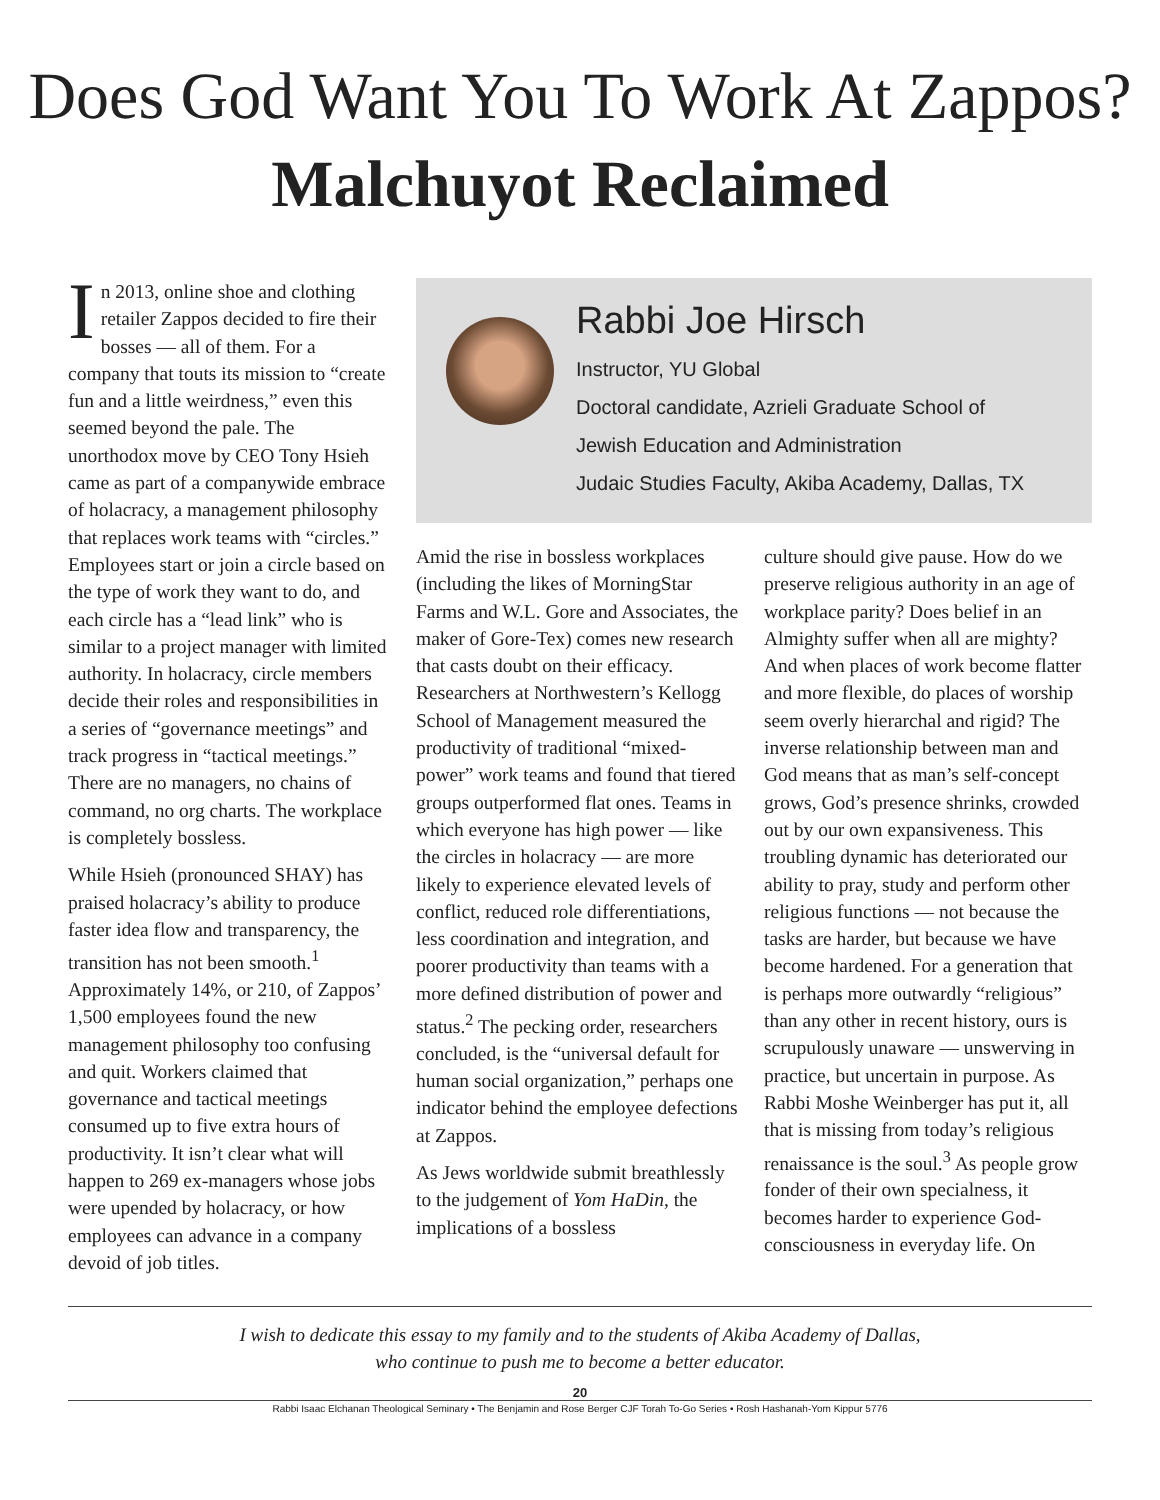Does God Want You To Work At Zappos? Malchuyot Reclaimed
In 2013, online shoe and clothing retailer Zappos decided to fire their bosses — all of them. For a company that touts its mission to “create fun and a little weirdness,” even this seemed beyond the pale. The unorthodox move by CEO Tony Hsieh came as part of a companywide embrace of holacracy, a management philosophy that replaces work teams with “circles.” Employees start or join a circle based on the type of work they want to do, and each circle has a “lead link” who is similar to a project manager with limited authority. In holacracy, circle members decide their roles and responsibilities in a series of “governance meetings” and track progress in “tactical meetings.” There are no managers, no chains of command, no org charts. The workplace is completely bossless.
While Hsieh (pronounced SHAY) has praised holacracy’s ability to produce faster idea flow and transparency, the transition has not been smooth.<sup>1</sup> Approximately 14%, or 210, of Zappos’ 1,500 employees found the new management philosophy too confusing and quit. Workers claimed that governance and tactical meetings consumed up to five extra hours of productivity. It isn’t clear what will happen to 269 ex-managers whose jobs were upended by holacracy, or how employees can advance in a company devoid of job titles.
Rabbi Joe Hirsch
Instructor, YU Global
Doctoral candidate, Azrieli Graduate School of
Jewish Education and Administration
Judaic Studies Faculty, Akiba Academy, Dallas, TX
Amid the rise in bossless workplaces (including the likes of MorningStar Farms and W.L. Gore and Associates, the maker of Gore-Tex) comes new research that casts doubt on their efficacy. Researchers at Northwestern’s Kellogg School of Management measured the productivity of traditional “mixed-power” work teams and found that tiered groups outperformed flat ones. Teams in which everyone has high power — like the circles in holacracy — are more likely to experience elevated levels of conflict, reduced role differentiations, less coordination and integration, and poorer productivity than teams with a more defined distribution of power and status.<sup>2</sup> The pecking order, researchers concluded, is the “universal default for human social organization,” perhaps one indicator behind the employee defections at Zappos.
As Jews worldwide submit breathlessly to the judgement of Yom HaDin, the implications of a bossless
culture should give pause. How do we preserve religious authority in an age of workplace parity? Does belief in an Almighty suffer when all are mighty? And when places of work become flatter and more flexible, do places of worship seem overly hierarchal and rigid? The inverse relationship between man and God means that as man’s self-concept grows, God’s presence shrinks, crowded out by our own expansiveness. This troubling dynamic has deteriorated our ability to pray, study and perform other religious functions — not because the tasks are harder, but because we have become hardened. For a generation that is perhaps more outwardly “religious” than any other in recent history, ours is scrupulously unaware — unswerving in practice, but uncertain in purpose. As Rabbi Moshe Weinberger has put it, all that is missing from today’s religious renaissance is the soul.<sup>3</sup> As people grow fonder of their own specialness, it becomes harder to experience God-consciousness in everyday life. On
I wish to dedicate this essay to my family and to the students of Akiba Academy of Dallas,
who continue to push me to become a better educator.
20
Rabbi Isaac Elchanan Theological Seminary • The Benjamin and Rose Berger CJF Torah To-Go Series • Rosh Hashanah-Yom Kippur 5776